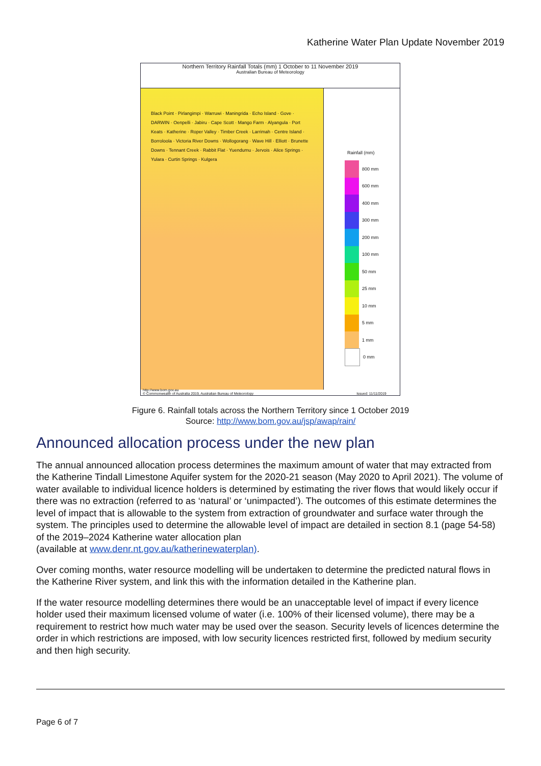Katherine Water Plan Update November 2019
Northern Territory Rainfall Totals (mm) 1 October to 11 November 2019
Australian Bureau of Meteorology
Black Point · Pirlangimpi · Warruwi · Maningrida · Echo Island · Gove · DARWIN · Oenpelli · Jabiru · Cape Scott · Mango Farm · Alyangula · Port Keats · Katherine · Roper Valley · Timber Creek · Larrimah · Centre Island · Borroloola · Victoria River Downs · Wollogorang · Wave Hill · Elliott · Brunette Downs · Tennant Creek · Rabbit Flat · Yuendumu · Jervois · Alice Springs · Yulara · Curtin Springs · Kulgera
Rainfall (mm)
800 mm
600 mm
400 mm
300 mm
200 mm
100 mm
50 mm
25 mm
10 mm
5 mm
1 mm
0 mm
http://www.bom.gov.au
© Commonwealth of Australia 2019, Australian Bureau of Meteorology Issued: 11/11/2019
Figure 6. Rainfall totals across the Northern Territory since 1 October 2019
Source: http://www.bom.gov.au/jsp/awap/rain/
Announced allocation process under the new plan
The annual announced allocation process determines the maximum amount of water that may extracted from the Katherine Tindall Limestone Aquifer system for the 2020-21 season (May 2020 to April 2021). The volume of water available to individual licence holders is determined by estimating the river flows that would likely occur if there was no extraction (referred to as ‘natural’ or ‘unimpacted’). The outcomes of this estimate determines the level of impact that is allowable to the system from extraction of groundwater and surface water through the system. The principles used to determine the allowable level of impact are detailed in section 8.1 (page 54-58) of the 2019–2024 Katherine water allocation plan
(available at www.denr.nt.gov.au/katherinewaterplan).
Over coming months, water resource modelling will be undertaken to determine the predicted natural flows in the Katherine River system, and link this with the information detailed in the Katherine plan.
If the water resource modelling determines there would be an unacceptable level of impact if every licence holder used their maximum licensed volume of water (i.e. 100% of their licensed volume), there may be a requirement to restrict how much water may be used over the season. Security levels of licences determine the order in which restrictions are imposed, with low security licences restricted first, followed by medium security and then high security.
Page 6 of 7